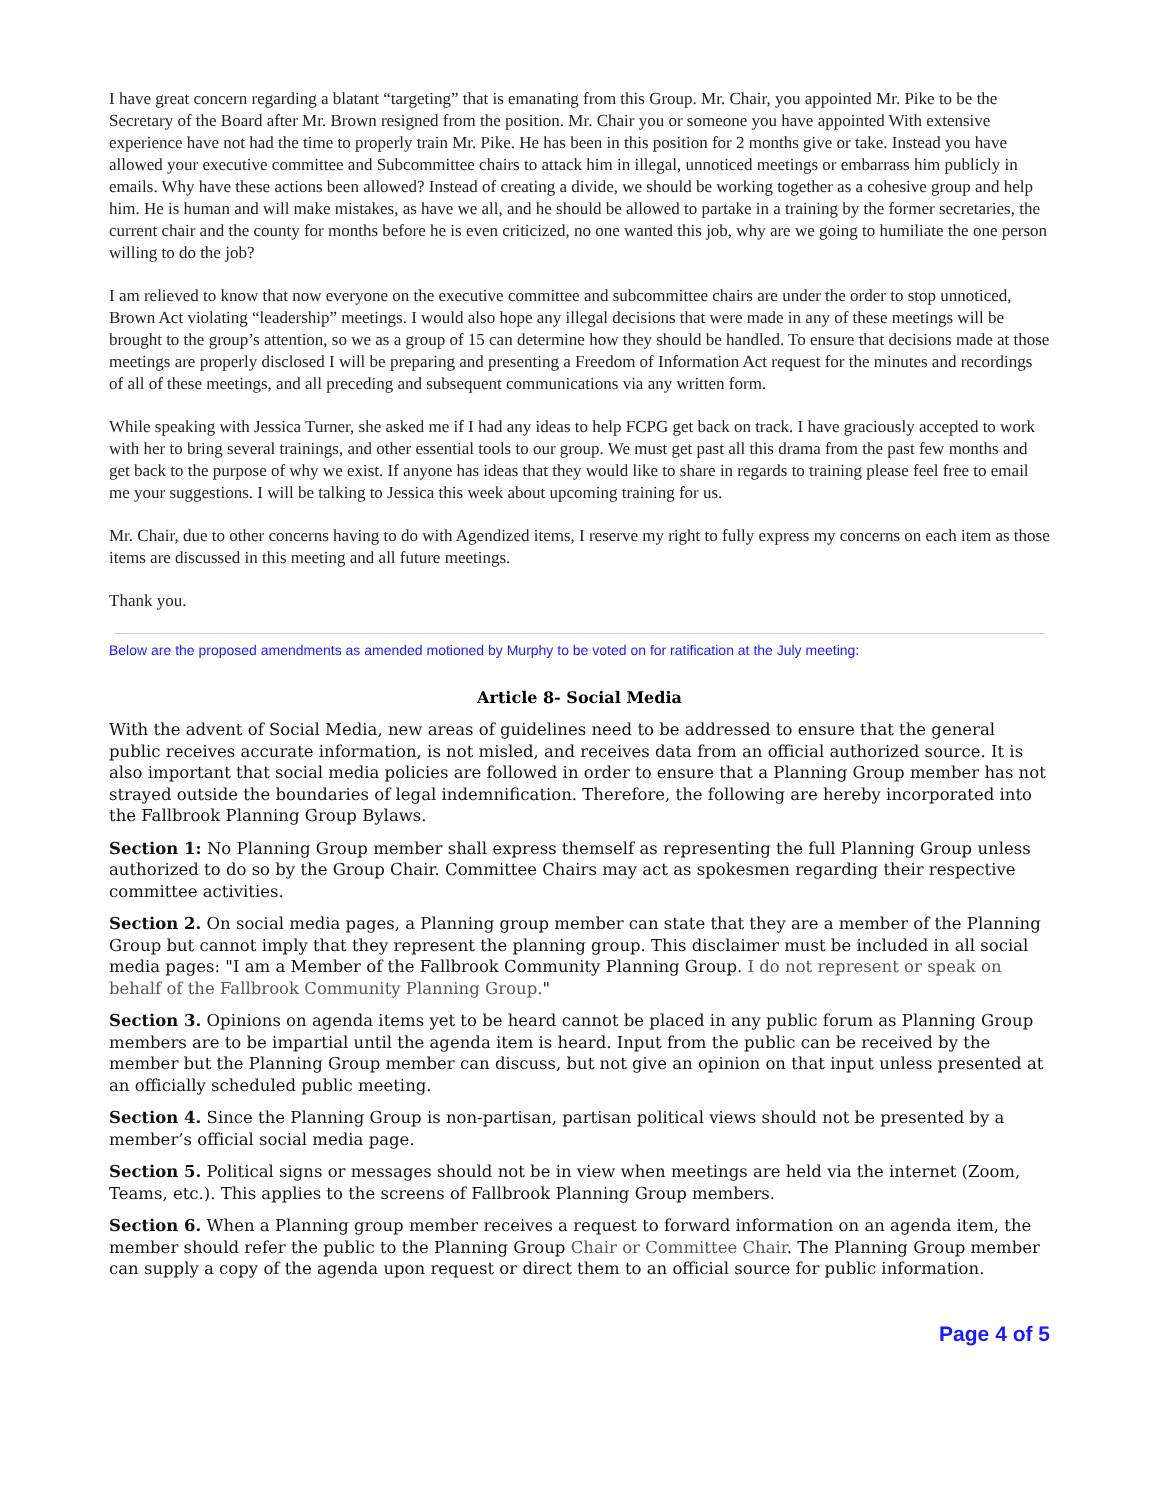I have great concern regarding a blatant “targeting” that is emanating from this Group. Mr. Chair, you appointed Mr. Pike to be the Secretary of the Board after Mr. Brown resigned from the position. Mr. Chair you or someone you have appointed With extensive experience have not had the time to properly train Mr. Pike. He has been in this position for 2 months give or take. Instead you have allowed your executive committee and Subcommittee chairs to attack him in illegal, unnoticed meetings or embarrass him publicly in emails. Why have these actions been allowed? Instead of creating a divide, we should be working together as a cohesive group and help him. He is human and will make mistakes, as have we all, and he should be allowed to partake in a training by the former secretaries, the current chair and the county for months before he is even criticized, no one wanted this job, why are we going to humiliate the one person willing to do the job?
I am relieved to know that now everyone on the executive committee and subcommittee chairs are under the order to stop unnoticed, Brown Act violating “leadership” meetings. I would also hope any illegal decisions that were made in any of these meetings will be brought to the group’s attention, so we as a group of 15 can determine how they should be handled. To ensure that decisions made at those meetings are properly disclosed I will be preparing and presenting a Freedom of Information Act request for the minutes and recordings of all of these meetings, and all preceding and subsequent communications via any written form.
While speaking with Jessica Turner, she asked me if I had any ideas to help FCPG get back on track. I have graciously accepted to work with her to bring several trainings, and other essential tools to our group. We must get past all this drama from the past few months and get back to the purpose of why we exist. If anyone has ideas that they would like to share in regards to training please feel free to email me your suggestions. I will be talking to Jessica this week about upcoming training for us.
Mr. Chair, due to other concerns having to do with Agendized items, I reserve my right to fully express my concerns on each item as those items are discussed in this meeting and all future meetings.
Thank you.
Below are the proposed amendments as amended motioned by Murphy to be voted on for ratification at the July meeting:
Article 8- Social Media
With the advent of Social Media, new areas of guidelines need to be addressed to ensure that the general public receives accurate information, is not misled, and receives data from an official authorized source. It is also important that social media policies are followed in order to ensure that a Planning Group member has not strayed outside the boundaries of legal indemnification. Therefore, the following are hereby incorporated into the Fallbrook Planning Group Bylaws.
Section 1: No Planning Group member shall express themself as representing the full Planning Group unless authorized to do so by the Group Chair. Committee Chairs may act as spokesmen regarding their respective committee activities.
Section 2. On social media pages, a Planning group member can state that they are a member of the Planning Group but cannot imply that they represent the planning group. This disclaimer must be included in all social media pages: "I am a Member of the Fallbrook Community Planning Group. I do not represent or speak on behalf of the Fallbrook Community Planning Group."
Section 3. Opinions on agenda items yet to be heard cannot be placed in any public forum as Planning Group members are to be impartial until the agenda item is heard. Input from the public can be received by the member but the Planning Group member can discuss, but not give an opinion on that input unless presented at an officially scheduled public meeting.
Section 4. Since the Planning Group is non-partisan, partisan political views should not be presented by a member’s official social media page.
Section 5. Political signs or messages should not be in view when meetings are held via the internet (Zoom, Teams, etc.). This applies to the screens of Fallbrook Planning Group members.
Section 6. When a Planning group member receives a request to forward information on an agenda item, the member should refer the public to the Planning Group Chair or Committee Chair. The Planning Group member can supply a copy of the agenda upon request or direct them to an official source for public information.
Page 4 of 5